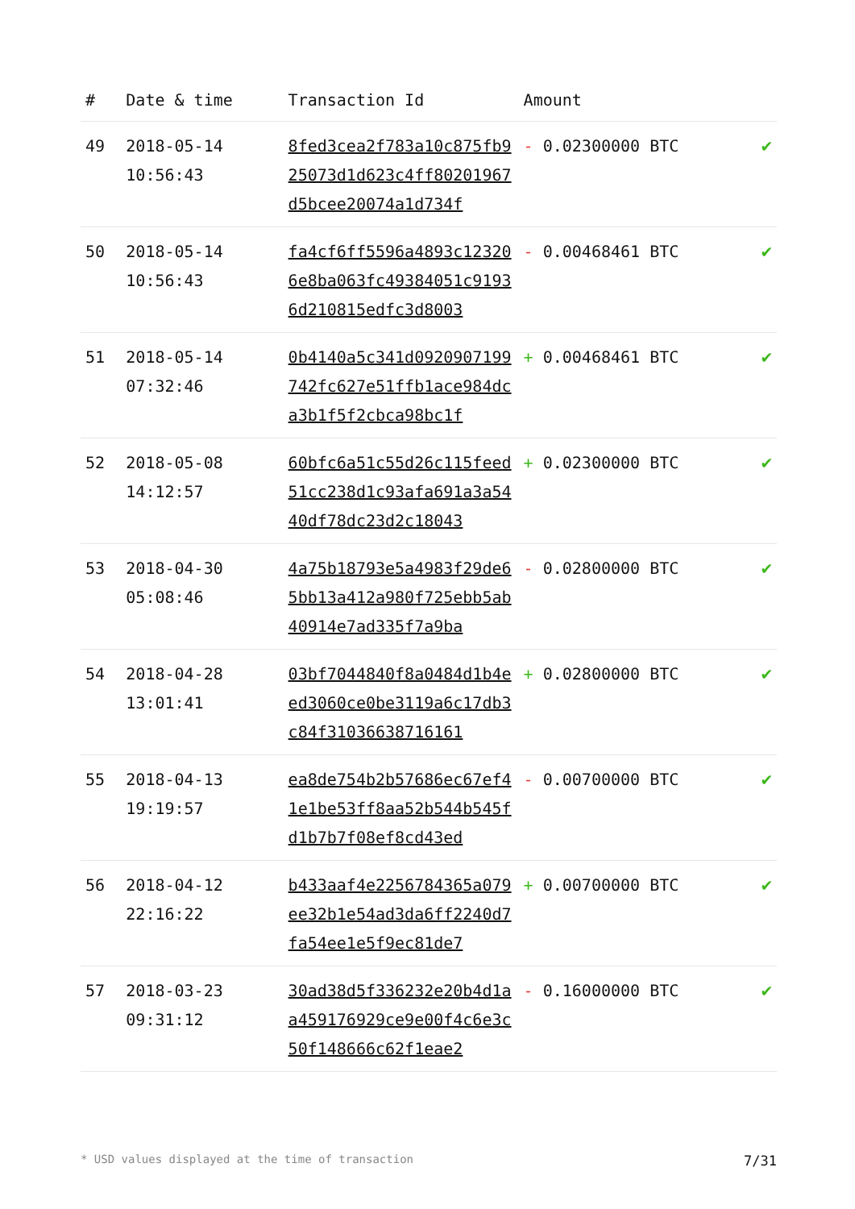| # | Date & time | Transaction Id | Amount | |
| --- | --- | --- | --- | --- |
| 49 | 2018-05-14 10:56:43 | 8fed3cea2f783a10c875fb925073d1d623c4ff80201967d5bcee20074a1d734f | - 0.02300000 BTC | ✔ |
| 50 | 2018-05-14 10:56:43 | fa4cf6ff5596a4893c123206e8ba063fc49384051c91936d210815edfc3d8003 | - 0.00468461 BTC | ✔ |
| 51 | 2018-05-14 07:32:46 | 0b4140a5c341d0920907199742fc627e51ffb1ace984dca3b1f5f2cbca98bc1f | + 0.00468461 BTC | ✔ |
| 52 | 2018-05-08 14:12:57 | 60bfc6a51c55d26c115feed51cc238d1c93afa691a3a5440df78dc23d2c18043 | + 0.02300000 BTC | ✔ |
| 53 | 2018-04-30 05:08:46 | 4a75b18793e5a4983f29de65bb13a412a980f725ebb5ab40914e7ad335f7a9ba | - 0.02800000 BTC | ✔ |
| 54 | 2018-04-28 13:01:41 | 03bf7044840f8a0484d1b4eed3060ce0be3119a6c17db3c84f31036638716161 | + 0.02800000 BTC | ✔ |
| 55 | 2018-04-13 19:19:57 | ea8de754b2b57686ec67ef41e1be53ff8aa52b544b545fd1b7b7f08ef8cd43ed | - 0.00700000 BTC | ✔ |
| 56 | 2018-04-12 22:16:22 | b433aaf4e2256784365a079ee32b1e54ad3da6ff2240d7fa54ee1e5f9ec81de7 | + 0.00700000 BTC | ✔ |
| 57 | 2018-03-23 09:31:12 | 30ad38d5f336232e20b4d1aa459176929ce9e00f4c6e3c50f148666c62f1eae2 | - 0.16000000 BTC | ✔ |
* USD values displayed at the time of transaction 7/31